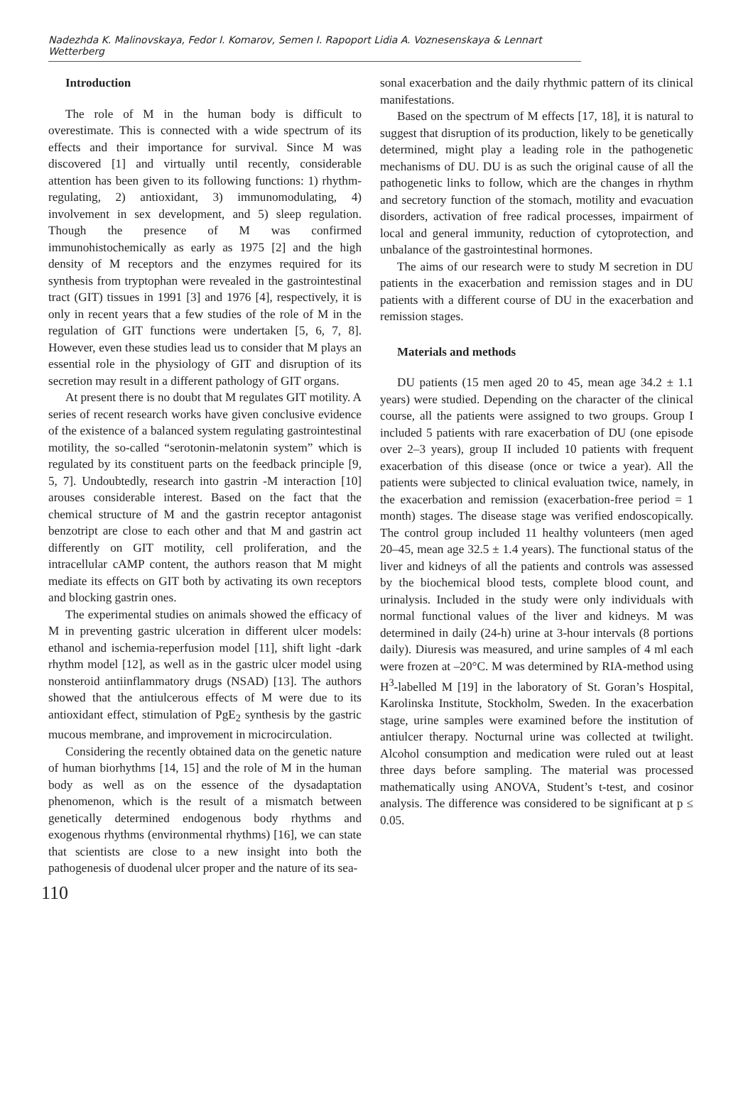Nadezhda K. Malinovskaya, Fedor I. Komarov, Semen I. Rapoport Lidia A. Voznesenskaya & Lennart Wetterberg
Introduction
The role of M in the human body is difficult to overestimate. This is connected with a wide spectrum of its effects and their importance for survival. Since M was discovered [1] and virtually until recently, considerable attention has been given to its following functions: 1) rhythm-regulating, 2) antioxidant, 3) immunomodulating, 4) involvement in sex development, and 5) sleep regulation. Though the presence of M was confirmed immunohistochemically as early as 1975 [2] and the high density of M receptors and the enzymes required for its synthesis from tryptophan were revealed in the gastrointestinal tract (GIT) tissues in 1991 [3] and 1976 [4], respectively, it is only in recent years that a few studies of the role of M in the regulation of GIT functions were undertaken [5, 6, 7, 8]. However, even these studies lead us to consider that M plays an essential role in the physiology of GIT and disruption of its secretion may result in a different pathology of GIT organs.
At present there is no doubt that M regulates GIT motility. A series of recent research works have given conclusive evidence of the existence of a balanced system regulating gastrointestinal motility, the so-called “serotonin-melatonin system” which is regulated by its constituent parts on the feedback principle [9, 5, 7]. Undoubtedly, research into gastrin -M interaction [10] arouses considerable interest. Based on the fact that the chemical structure of M and the gastrin receptor antagonist benzotript are close to each other and that M and gastrin act differently on GIT motility, cell proliferation, and the intracellular cAMP content, the authors reason that M might mediate its effects on GIT both by activating its own receptors and blocking gastrin ones.
The experimental studies on animals showed the efficacy of M in preventing gastric ulceration in different ulcer models: ethanol and ischemia-reperfusion model [11], shift light -dark rhythm model [12], as well as in the gastric ulcer model using nonsteroid antiinflammatory drugs (NSAD) [13]. The authors showed that the antiulcerous effects of M were due to its antioxidant effect, stimulation of PgE<sub>2</sub> synthesis by the gastric mucous membrane, and improvement in microcirculation.
Considering the recently obtained data on the genetic nature of human biorhythms [14, 15] and the role of M in the human body as well as on the essence of the dysadaptation phenomenon, which is the result of a mismatch between genetically determined endogenous body rhythms and exogenous rhythms (environmental rhythms) [16], we can state that scientists are close to a new insight into both the pathogenesis of duodenal ulcer proper and the nature of its sea-
sonal exacerbation and the daily rhythmic pattern of its clinical manifestations.
Based on the spectrum of M effects [17, 18], it is natural to suggest that disruption of its production, likely to be genetically determined, might play a leading role in the pathogenetic mechanisms of DU. DU is as such the original cause of all the pathogenetic links to follow, which are the changes in rhythm and secretory function of the stomach, motility and evacuation disorders, activation of free radical processes, impairment of local and general immunity, reduction of cytoprotection, and unbalance of the gastrointestinal hormones.
The aims of our research were to study M secretion in DU patients in the exacerbation and remission stages and in DU patients with a different course of DU in the exacerbation and remission stages.
Materials and methods
DU patients (15 men aged 20 to 45, mean age 34.2 ± 1.1 years) were studied. Depending on the character of the clinical course, all the patients were assigned to two groups. Group I included 5 patients with rare exacerbation of DU (one episode over 2–3 years), group II included 10 patients with frequent exacerbation of this disease (once or twice a year). All the patients were subjected to clinical evaluation twice, namely, in the exacerbation and remission (exacerbation-free period = 1 month) stages. The disease stage was verified endoscopically. The control group included 11 healthy volunteers (men aged 20–45, mean age 32.5 ± 1.4 years). The functional status of the liver and kidneys of all the patients and controls was assessed by the biochemical blood tests, complete blood count, and urinalysis. Included in the study were only individuals with normal functional values of the liver and kidneys. M was determined in daily (24-h) urine at 3-hour intervals (8 portions daily). Diuresis was measured, and urine samples of 4 ml each were frozen at –20°C. M was determined by RIA-method using H<sup>3</sup>-labelled M [19] in the laboratory of St. Goran’s Hospital, Karolinska Institute, Stockholm, Sweden. In the exacerbation stage, urine samples were examined before the institution of antiulcer therapy. Nocturnal urine was collected at twilight. Alcohol consumption and medication were ruled out at least three days before sampling. The material was processed mathematically using ANOVA, Student’s t-test, and cosinor analysis. The difference was considered to be significant at p ≤ 0.05.
110